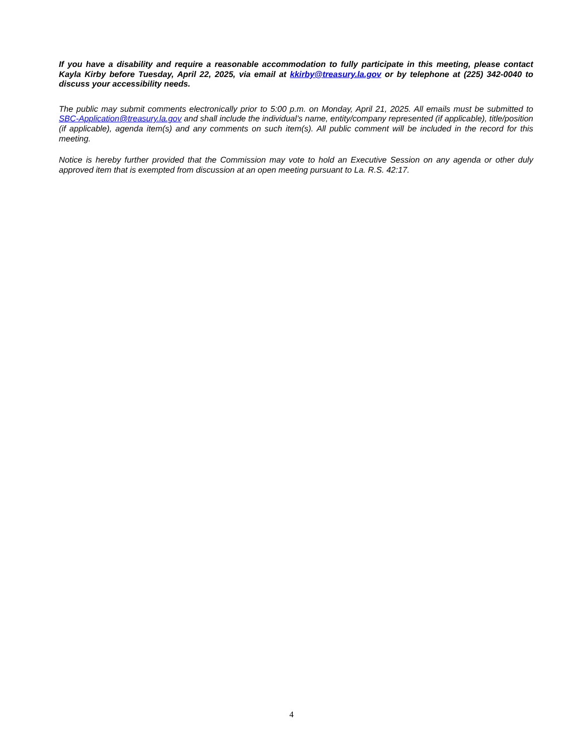If you have a disability and require a reasonable accommodation to fully participate in this meeting, please contact Kayla Kirby before Tuesday, April 22, 2025, via email at kkirby@treasury.la.gov or by telephone at (225) 342-0040 to discuss your accessibility needs.
The public may submit comments electronically prior to 5:00 p.m. on Monday, April 21, 2025. All emails must be submitted to SBC-Application@treasury.la.gov and shall include the individual’s name, entity/company represented (if applicable), title/position (if applicable), agenda item(s) and any comments on such item(s). All public comment will be included in the record for this meeting.
Notice is hereby further provided that the Commission may vote to hold an Executive Session on any agenda or other duly approved item that is exempted from discussion at an open meeting pursuant to La. R.S. 42:17.
4